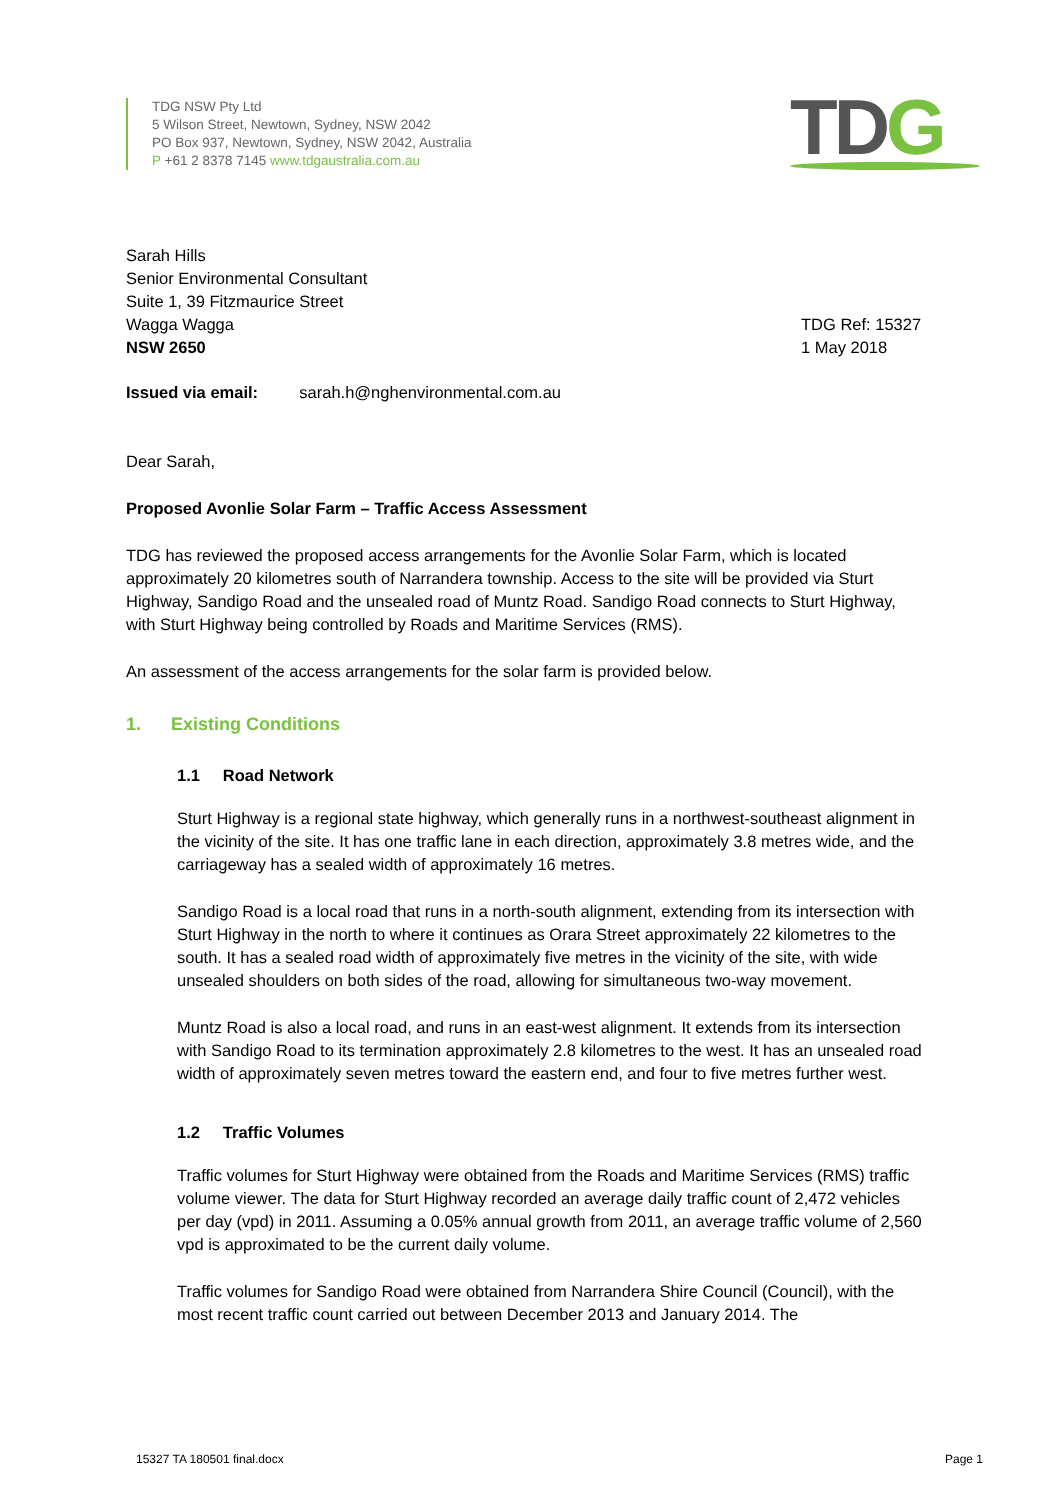TDG NSW Pty Ltd
5 Wilson Street, Newtown, Sydney, NSW 2042
PO Box 937, Newtown, Sydney, NSW 2042, Australia
P +61 2 8378 7145 www.tdgaustralia.com.au
TDG
Sarah Hills
Senior Environmental Consultant
Suite 1, 39 Fitzmaurice Street
Wagga Wagga
NSW 2650
TDG Ref: 15327
1 May 2018
Issued via email: sarah.h@nghenvironmental.com.au
Dear Sarah,
Proposed Avonlie Solar Farm – Traffic Access Assessment
TDG has reviewed the proposed access arrangements for the Avonlie Solar Farm, which is located approximately 20 kilometres south of Narrandera township. Access to the site will be provided via Sturt Highway, Sandigo Road and the unsealed road of Muntz Road. Sandigo Road connects to Sturt Highway, with Sturt Highway being controlled by Roads and Maritime Services (RMS).
An assessment of the access arrangements for the solar farm is provided below.
1. Existing Conditions
1.1 Road Network
Sturt Highway is a regional state highway, which generally runs in a northwest-southeast alignment in the vicinity of the site. It has one traffic lane in each direction, approximately 3.8 metres wide, and the carriageway has a sealed width of approximately 16 metres.
Sandigo Road is a local road that runs in a north-south alignment, extending from its intersection with Sturt Highway in the north to where it continues as Orara Street approximately 22 kilometres to the south. It has a sealed road width of approximately five metres in the vicinity of the site, with wide unsealed shoulders on both sides of the road, allowing for simultaneous two-way movement.
Muntz Road is also a local road, and runs in an east-west alignment. It extends from its intersection with Sandigo Road to its termination approximately 2.8 kilometres to the west. It has an unsealed road width of approximately seven metres toward the eastern end, and four to five metres further west.
1.2 Traffic Volumes
Traffic volumes for Sturt Highway were obtained from the Roads and Maritime Services (RMS) traffic volume viewer. The data for Sturt Highway recorded an average daily traffic count of 2,472 vehicles per day (vpd) in 2011. Assuming a 0.05% annual growth from 2011, an average traffic volume of 2,560 vpd is approximated to be the current daily volume.
Traffic volumes for Sandigo Road were obtained from Narrandera Shire Council (Council), with the most recent traffic count carried out between December 2013 and January 2014. The
15327 TA 180501 final.docx Page 1